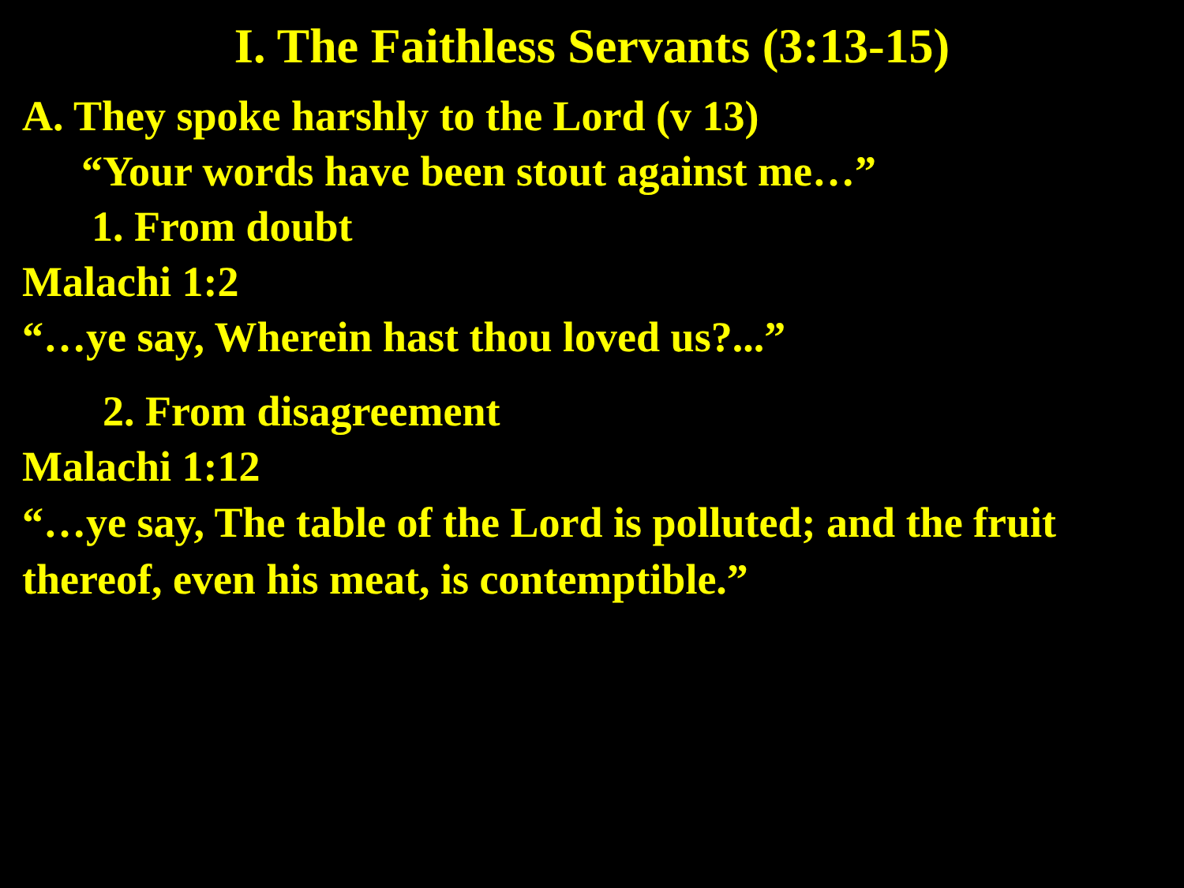I. The Faithless Servants (3:13-15)
A. They spoke harshly to the Lord (v 13)
“Your words have been stout against me…”
1. From doubt
Malachi 1:2
“…ye say, Wherein hast thou loved us?...”
2. From disagreement
Malachi 1:12
“…ye say, The table of the Lord is polluted; and the fruit thereof, even his meat, is contemptible.”